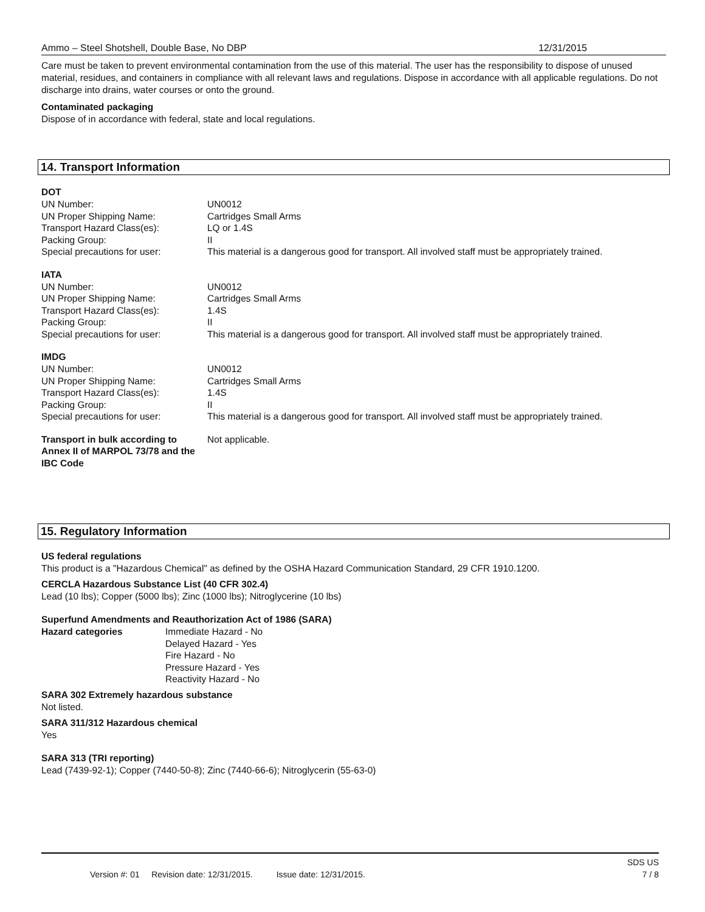Ammo – Steel Shotshell, Double Base, No DBP 12/31/2015
Care must be taken to prevent environmental contamination from the use of this material. The user has the responsibility to dispose of unused material, residues, and containers in compliance with all relevant laws and regulations. Dispose in accordance with all applicable regulations. Do not discharge into drains, water courses or onto the ground.
Contaminated packaging
Dispose of in accordance with federal, state and local regulations.
14. Transport Information
DOT
| UN Number: | UN0012 |
| UN Proper Shipping Name: | Cartridges Small Arms |
| Transport Hazard Class(es): | LQ or 1.4S |
| Packing Group: | II |
| Special precautions for user: | This material is a dangerous good for transport. All involved staff must be appropriately trained. |
IATA
| UN Number: | UN0012 |
| UN Proper Shipping Name: | Cartridges Small Arms |
| Transport Hazard Class(es): | 1.4S |
| Packing Group: | II |
| Special precautions for user: | This material is a dangerous good for transport. All involved staff must be appropriately trained. |
IMDG
| UN Number: | UN0012 |
| UN Proper Shipping Name: | Cartridges Small Arms |
| Transport Hazard Class(es): | 1.4S |
| Packing Group: | II |
| Special precautions for user: | This material is a dangerous good for transport. All involved staff must be appropriately trained. |
| Transport in bulk according to Annex II of MARPOL 73/78 and the IBC Code | Not applicable. |
15. Regulatory Information
US federal regulations
This product is a "Hazardous Chemical" as defined by the OSHA Hazard Communication Standard, 29 CFR 1910.1200.
CERCLA Hazardous Substance List (40 CFR 302.4)
Lead (10 lbs); Copper (5000 lbs); Zinc (1000 lbs); Nitroglycerine (10 lbs)
Superfund Amendments and Reauthorization Act of 1986 (SARA)
| Hazard categories | Immediate Hazard - No Delayed Hazard - Yes Fire Hazard - No Pressure Hazard - Yes Reactivity Hazard - No |
SARA 302 Extremely hazardous substance
Not listed.
SARA 311/312 Hazardous chemical
Yes
SARA 313 (TRI reporting)
Lead (7439-92-1); Copper (7440-50-8); Zinc (7440-66-6); Nitroglycerin (55-63-0)
SDS US
Version #: 01 Revision date: 12/31/2015. Issue date: 12/31/2015. 7 / 8